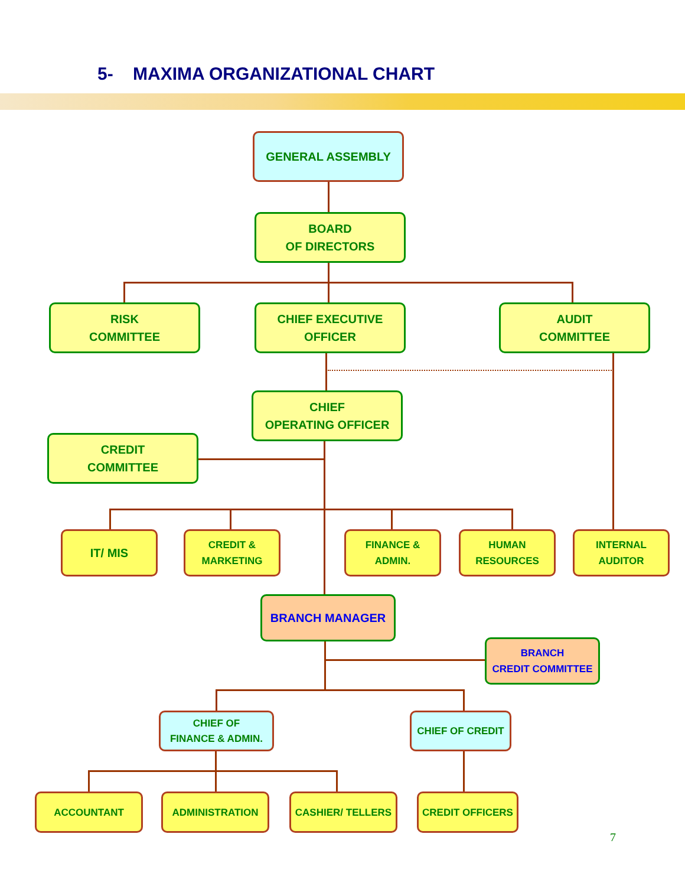5- MAXIMA ORGANIZATIONAL CHART
GENERAL ASSEMBLY
BOARD
OF DIRECTORS
RISK
COMMITTEE
CHIEF EXECUTIVE
OFFICER
AUDIT
COMMITTEE
CHIEF
OPERATING OFFICER
CREDIT
COMMITTEE
IT/ MIS
CREDIT &
MARKETING
FINANCE &
ADMIN.
HUMAN
RESOURCES
INTERNAL
AUDITOR
BRANCH MANAGER
BRANCH
CREDIT COMMITTEE
CHIEF OF
FINANCE & ADMIN.
CHIEF OF CREDIT
ACCOUNTANT ADMINISTRATION CASHIER/ TELLERS CREDIT OFFICERS
7